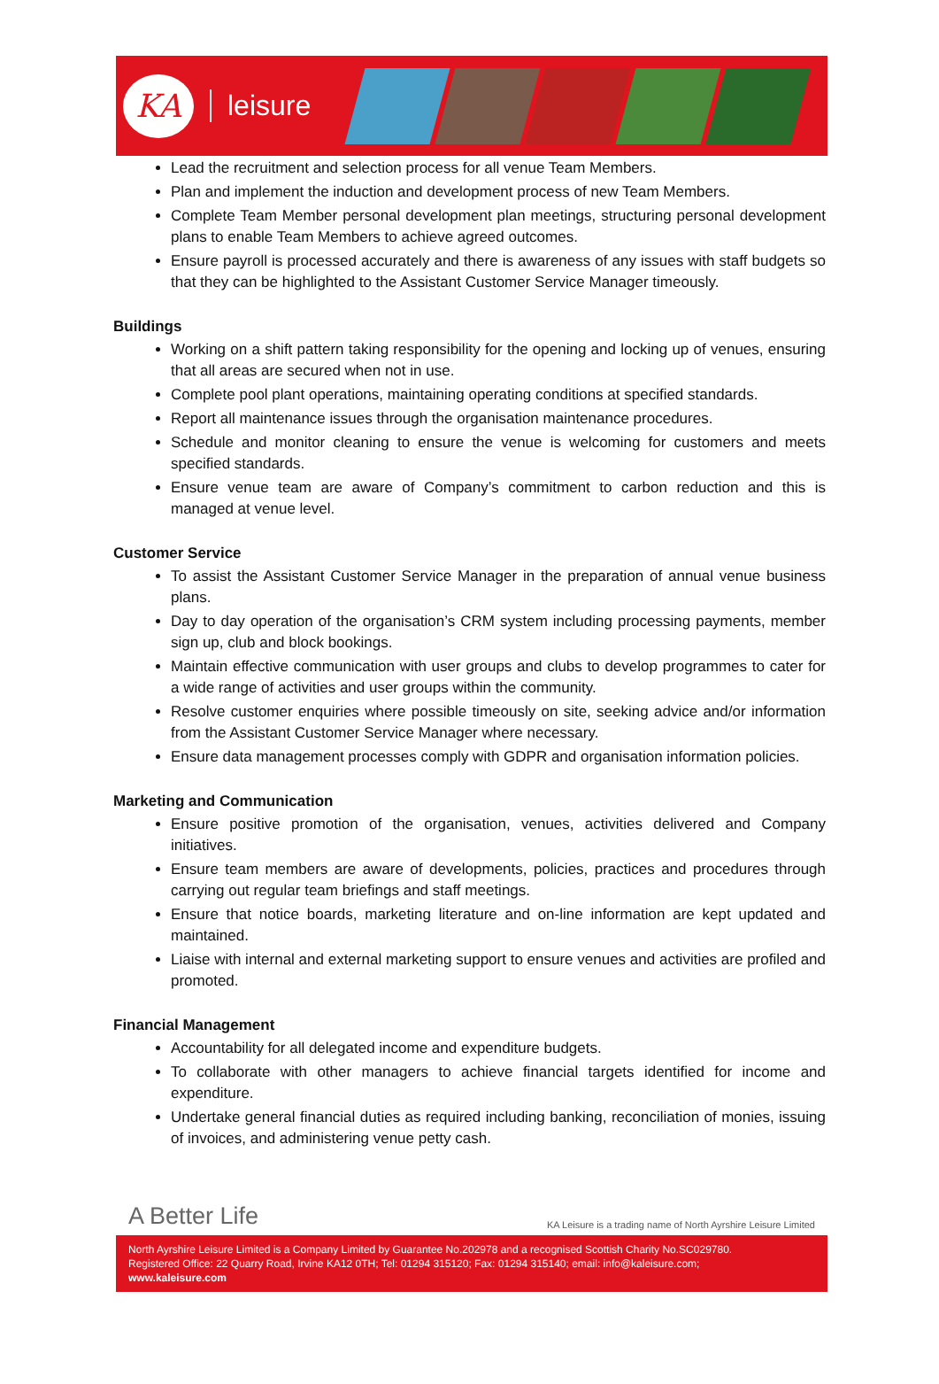KA
leisure
Lead the recruitment and selection process for all venue Team Members.
Plan and implement the induction and development process of new Team Members.
Complete Team Member personal development plan meetings, structuring personal development plans to enable Team Members to achieve agreed outcomes.
Ensure payroll is processed accurately and there is awareness of any issues with staff budgets so that they can be highlighted to the Assistant Customer Service Manager timeously.
Buildings
Working on a shift pattern taking responsibility for the opening and locking up of venues, ensuring that all areas are secured when not in use.
Complete pool plant operations, maintaining operating conditions at specified standards.
Report all maintenance issues through the organisation maintenance procedures.
Schedule and monitor cleaning to ensure the venue is welcoming for customers and meets specified standards.
Ensure venue team are aware of Company’s commitment to carbon reduction and this is managed at venue level.
Customer Service
To assist the Assistant Customer Service Manager in the preparation of annual venue business plans.
Day to day operation of the organisation’s CRM system including processing payments, member sign up, club and block bookings.
Maintain effective communication with user groups and clubs to develop programmes to cater for a wide range of activities and user groups within the community.
Resolve customer enquiries where possible timeously on site, seeking advice and/or information from the Assistant Customer Service Manager where necessary.
Ensure data management processes comply with GDPR and organisation information policies.
Marketing and Communication
Ensure positive promotion of the organisation, venues, activities delivered and Company initiatives.
Ensure team members are aware of developments, policies, practices and procedures through carrying out regular team briefings and staff meetings.
Ensure that notice boards, marketing literature and on-line information are kept updated and maintained.
Liaise with internal and external marketing support to ensure venues and activities are profiled and promoted.
Financial Management
Accountability for all delegated income and expenditure budgets.
To collaborate with other managers to achieve financial targets identified for income and expenditure.
Undertake general financial duties as required including banking, reconciliation of monies, issuing of invoices, and administering venue petty cash.
A Better Life KA Leisure is a trading name of North Ayrshire Leisure Limited
North Ayrshire Leisure Limited is a Company Limited by Guarantee No.202978 and a recognised Scottish Charity No.SC029780.
Registered Office: 22 Quarry Road, Irvine KA12 0TH; Tel: 01294 315120; Fax: 01294 315140; email: info@kaleisure.com;
www.kaleisure.com